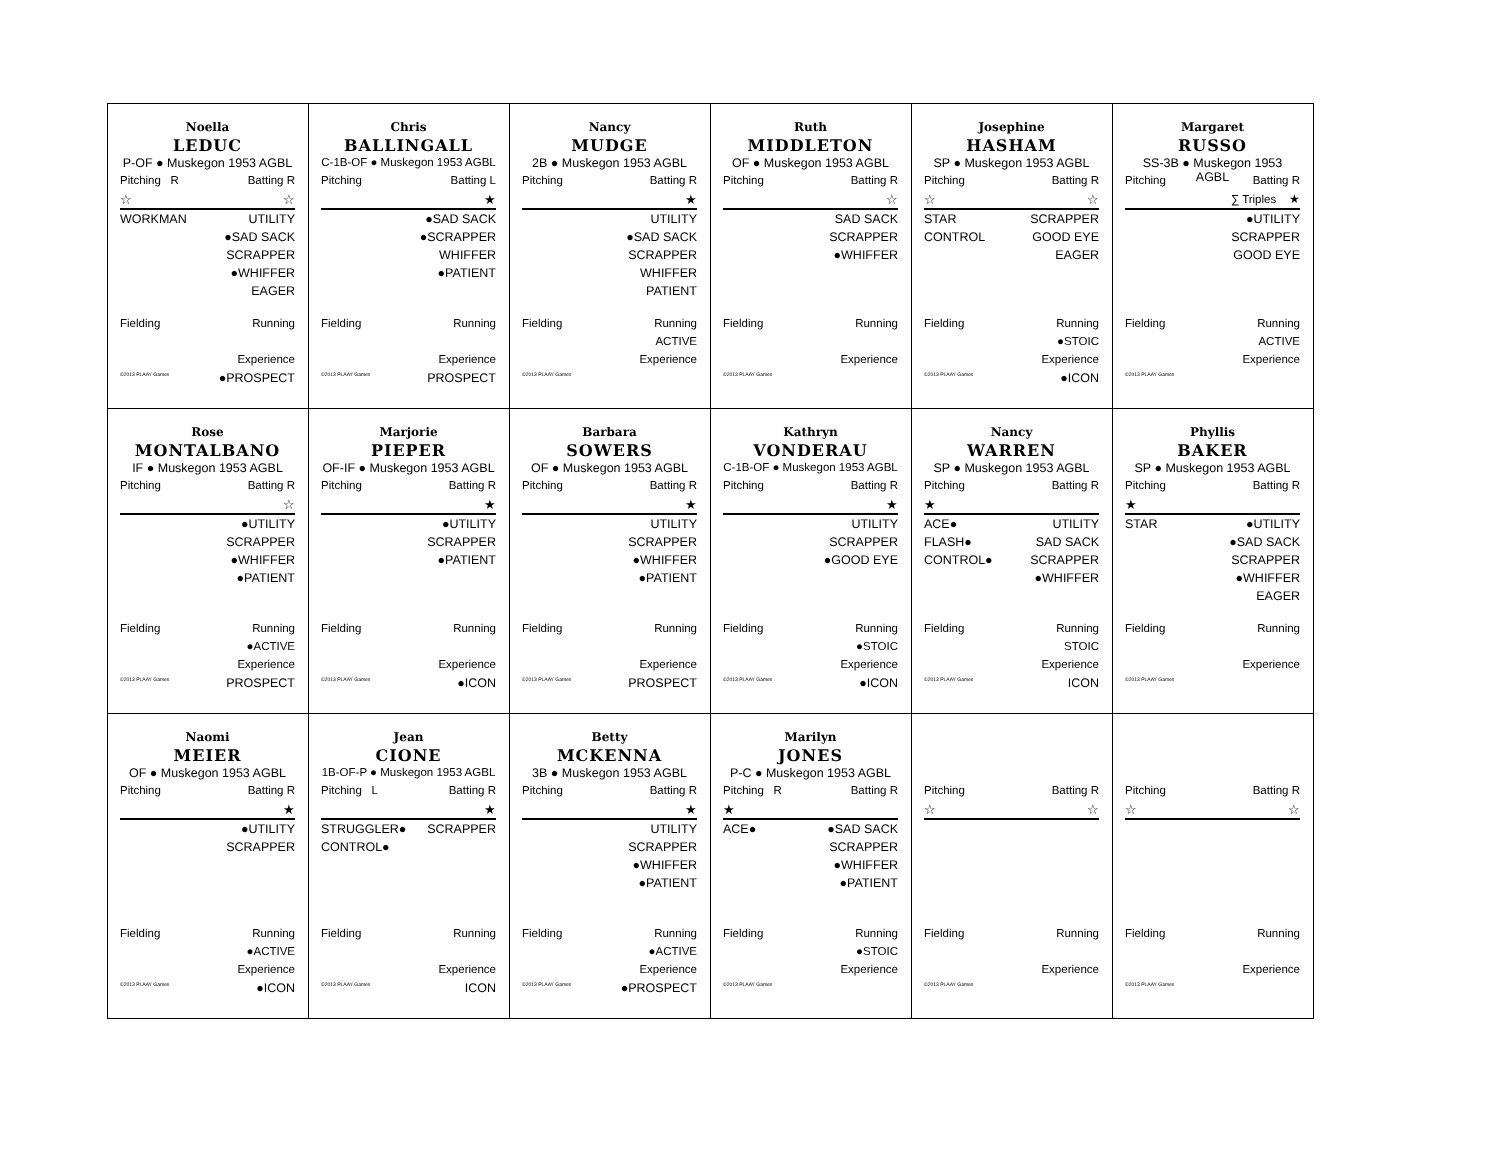| Noella LEDUC P-OF ● Muskegon 1953 AGBL Pitching R Batting R ☆ ☆ WORKMAN UTILITY ●SAD SACK SCRAPPER ●WHIFFER EAGER Fielding Running Experience ©2013 PLAAY Games ●PROSPECT | Chris BALLINGALL C-1B-OF ● Muskegon 1953 AGBL Pitching Batting L ★ ●SAD SACK ●SCRAPPER WHIFFER ●PATIENT Fielding Running Experience ©2013 PLAAY Games PROSPECT | Nancy MUDGE 2B ● Muskegon 1953 AGBL Pitching Batting R ★ UTILITY ●SAD SACK SCRAPPER WHIFFER PATIENT Fielding Running ACTIVE Experience ©2013 PLAAY Games | Ruth MIDDLETON OF ● Muskegon 1953 AGBL Pitching Batting R ☆ SAD SACK SCRAPPER ●WHIFFER Fielding Running Experience ©2013 PLAAY Games | Josephine HASHAM SP ● Muskegon 1953 AGBL Pitching Batting R ☆ ☆ STAR SCRAPPER CONTROL GOOD EYE EAGER Fielding Running ●STOIC Experience ©2013 PLAAY Games ●ICON | Margaret RUSSO SS-3B ● Muskegon 1953 AGBL Pitching Batting R ∑ Triples ★ ●UTILITY SCRAPPER GOOD EYE Fielding Running ACTIVE Experience ©2013 PLAAY Games |
| Rose MONTALBANO IF ● Muskegon 1953 AGBL Pitching Batting R ☆ ●UTILITY SCRAPPER ●WHIFFER ●PATIENT Fielding Running ●ACTIVE Experience ©2013 PLAAY Games PROSPECT | Marjorie PIEPER OF-IF ● Muskegon 1953 AGBL Pitching Batting R ★ ●UTILITY SCRAPPER ●PATIENT Fielding Running Experience ©2013 PLAAY Games ●ICON | Barbara SOWERS OF ● Muskegon 1953 AGBL Pitching Batting R ★ UTILITY SCRAPPER ●WHIFFER ●PATIENT Fielding Running Experience ©2013 PLAAY Games PROSPECT | Kathryn VONDERAU C-1B-OF ● Muskegon 1953 AGBL Pitching Batting R ★ UTILITY SCRAPPER ●GOOD EYE Fielding Running ●STOIC Experience ©2013 PLAAY Games ●ICON | Nancy WARREN SP ● Muskegon 1953 AGBL Pitching Batting R ★ ACE● UTILITY FLASH● SAD SACK CONTROL● SCRAPPER ●WHIFFER Fielding Running STOIC Experience ©2013 PLAAY Games ICON | Phyllis BAKER SP ● Muskegon 1953 AGBL Pitching Batting R ★ STAR ●UTILITY ●SAD SACK SCRAPPER ●WHIFFER EAGER Fielding Running Experience ©2013 PLAAY Games |
| Naomi MEIER OF ● Muskegon 1953 AGBL Pitching Batting R ★ ●UTILITY SCRAPPER Fielding Running ●ACTIVE Experience ©2013 PLAAY Games ●ICON | Jean CIONE 1B-OF-P ● Muskegon 1953 AGBL Pitching L Batting R ★ STRUGGLER● SCRAPPER CONTROL● Fielding Running Experience ©2013 PLAAY Games ICON | Betty MCKENNA 3B ● Muskegon 1953 AGBL Pitching Batting R ★ UTILITY SCRAPPER ●WHIFFER ●PATIENT Fielding Running ●ACTIVE Experience ©2013 PLAAY Games ●PROSPECT | Marilyn JONES P-C ● Muskegon 1953 AGBL Pitching R Batting R ★ ACE● ●SAD SACK SCRAPPER ●WHIFFER ●PATIENT Fielding Running ●STOIC Experience ©2013 PLAAY Games | Pitching Batting R ☆ ☆ Fielding Running Experience ©2013 PLAAY Games | Pitching Batting R ☆ ☆ Fielding Running Experience ©2013 PLAAY Games |